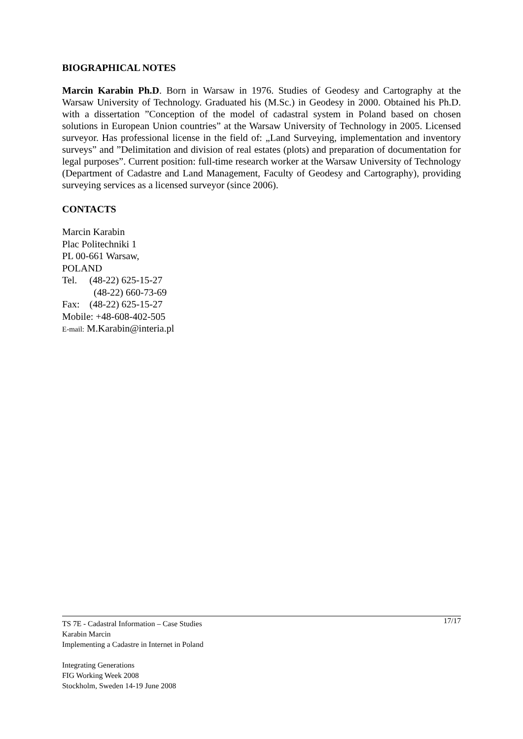BIOGRAPHICAL NOTES
Marcin Karabin Ph.D. Born in Warsaw in 1976. Studies of Geodesy and Cartography at the Warsaw University of Technology. Graduated his (M.Sc.) in Geodesy in 2000. Obtained his Ph.D. with a dissertation ”Conception of the model of cadastral system in Poland based on chosen solutions in European Union countries” at the Warsaw University of Technology in 2005. Licensed surveyor. Has professional license in the field of: „Land Surveying, implementation and inventory surveys” and ”Delimitation and division of real estates (plots) and preparation of documentation for legal purposes”. Current position: full-time research worker at the Warsaw University of Technology (Department of Cadastre and Land Management, Faculty of Geodesy and Cartography), providing surveying services as a licensed surveyor (since 2006).
CONTACTS
Marcin Karabin
Plac Politechniki 1
PL 00-661 Warsaw,
POLAND
Tel. (48-22) 625-15-27
(48-22) 660-73-69
Fax: (48-22) 625-15-27
Mobile: +48-608-402-505
E-mail: M.Karabin@interia.pl
17/17 TS 7E - Cadastral Information – Case Studies
Karabin Marcin
Implementing a Cadastre in Internet in Poland
Integrating Generations
FIG Working Week 2008
Stockholm, Sweden 14-19 June 2008